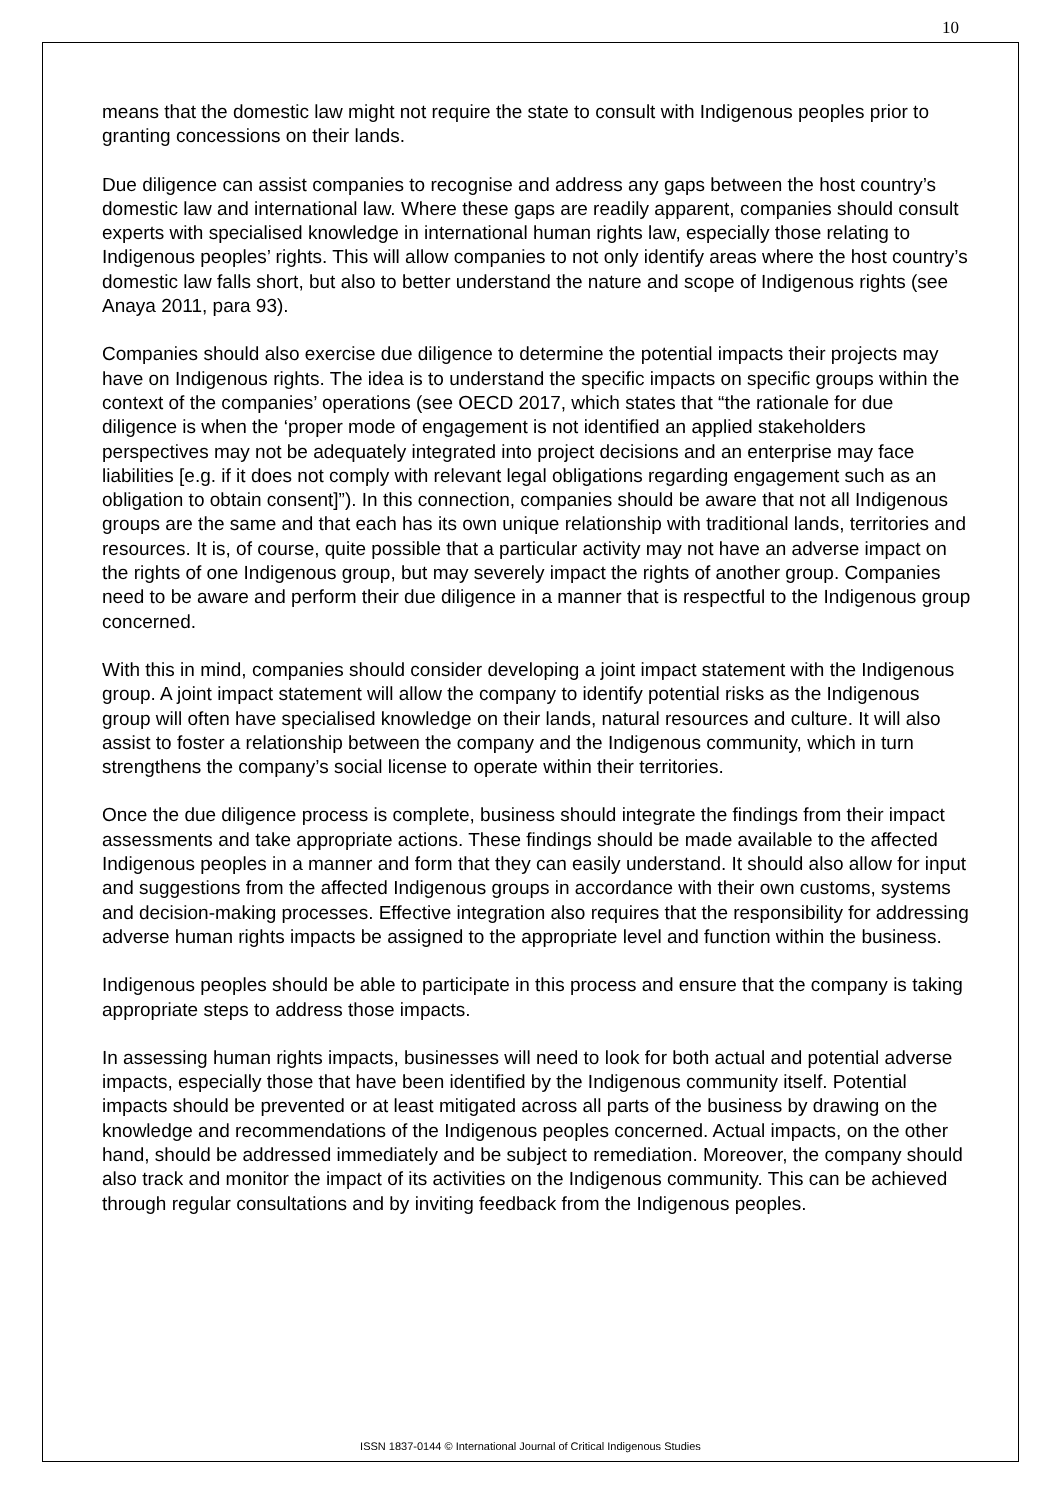10
means that the domestic law might not require the state to consult with Indigenous peoples prior to granting concessions on their lands.
Due diligence can assist companies to recognise and address any gaps between the host country’s domestic law and international law. Where these gaps are readily apparent, companies should consult experts with specialised knowledge in international human rights law, especially those relating to Indigenous peoples’ rights. This will allow companies to not only identify areas where the host country’s domestic law falls short, but also to better understand the nature and scope of Indigenous rights (see Anaya 2011, para 93).
Companies should also exercise due diligence to determine the potential impacts their projects may have on Indigenous rights. The idea is to understand the specific impacts on specific groups within the context of the companies’ operations (see OECD 2017, which states that “the rationale for due diligence is when the ‘proper mode of engagement is not identified an applied stakeholders perspectives may not be adequately integrated into project decisions and an enterprise may face liabilities [e.g. if it does not comply with relevant legal obligations regarding engagement such as an obligation to obtain consent]”). In this connection, companies should be aware that not all Indigenous groups are the same and that each has its own unique relationship with traditional lands, territories and resources. It is, of course, quite possible that a particular activity may not have an adverse impact on the rights of one Indigenous group, but may severely impact the rights of another group. Companies need to be aware and perform their due diligence in a manner that is respectful to the Indigenous group concerned.
With this in mind, companies should consider developing a joint impact statement with the Indigenous group. A joint impact statement will allow the company to identify potential risks as the Indigenous group will often have specialised knowledge on their lands, natural resources and culture. It will also assist to foster a relationship between the company and the Indigenous community, which in turn strengthens the company’s social license to operate within their territories.
Once the due diligence process is complete, business should integrate the findings from their impact assessments and take appropriate actions. These findings should be made available to the affected Indigenous peoples in a manner and form that they can easily understand. It should also allow for input and suggestions from the affected Indigenous groups in accordance with their own customs, systems and decision-making processes. Effective integration also requires that the responsibility for addressing adverse human rights impacts be assigned to the appropriate level and function within the business.
Indigenous peoples should be able to participate in this process and ensure that the company is taking appropriate steps to address those impacts.
In assessing human rights impacts, businesses will need to look for both actual and potential adverse impacts, especially those that have been identified by the Indigenous community itself. Potential impacts should be prevented or at least mitigated across all parts of the business by drawing on the knowledge and recommendations of the Indigenous peoples concerned. Actual impacts, on the other hand, should be addressed immediately and be subject to remediation. Moreover, the company should also track and monitor the impact of its activities on the Indigenous community. This can be achieved through regular consultations and by inviting feedback from the Indigenous peoples.
ISSN 1837-0144 © International Journal of Critical Indigenous Studies